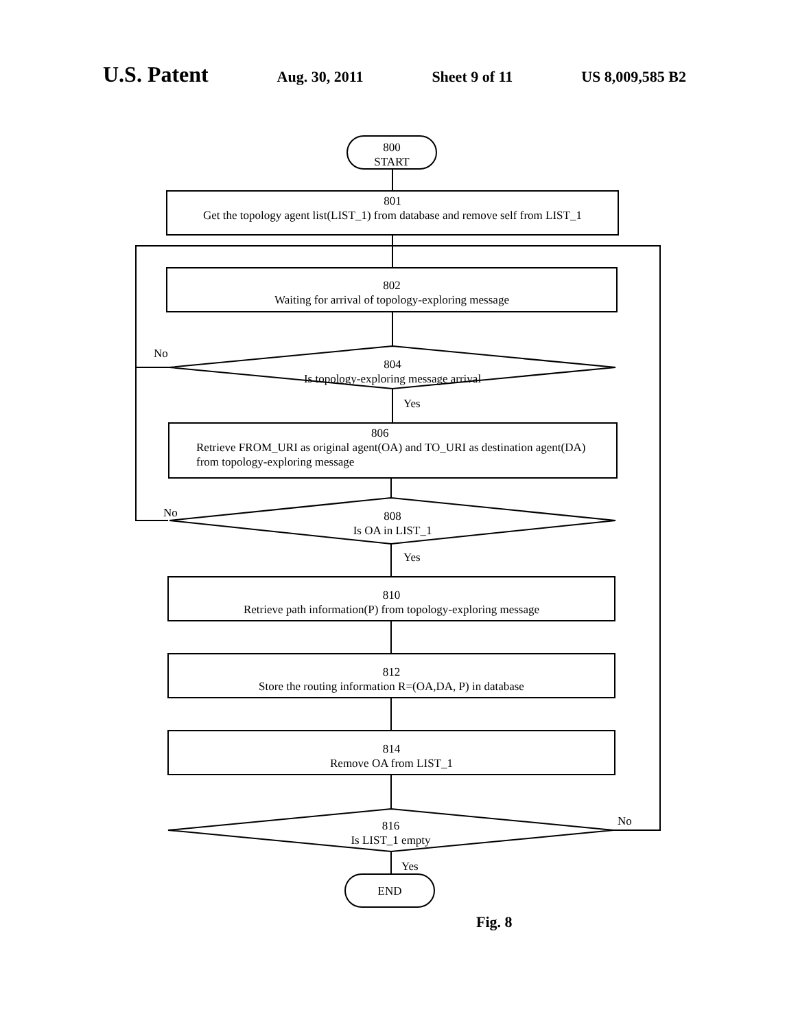U.S. Patent Aug. 30, 2011 Sheet 9 of 11 US 8,009,585 B2
800
START
801
Get the topology agent list(LIST_1) from database and remove self from LIST_1
802
Waiting for arrival of topology-exploring message
No
804
Is topology-exploring message arrival
Yes
806
Retrieve FROM_URI as original agent(OA) and TO_URI as destination agent(DA) from topology-exploring message
No
808
Is OA in LIST_1
Yes
810
Retrieve path information(P) from topology-exploring message
812
Store the routing information R=(OA,DA, P) in database
814
Remove OA from LIST_1
816
Is LIST_1 empty
No
Yes
END
Fig. 8